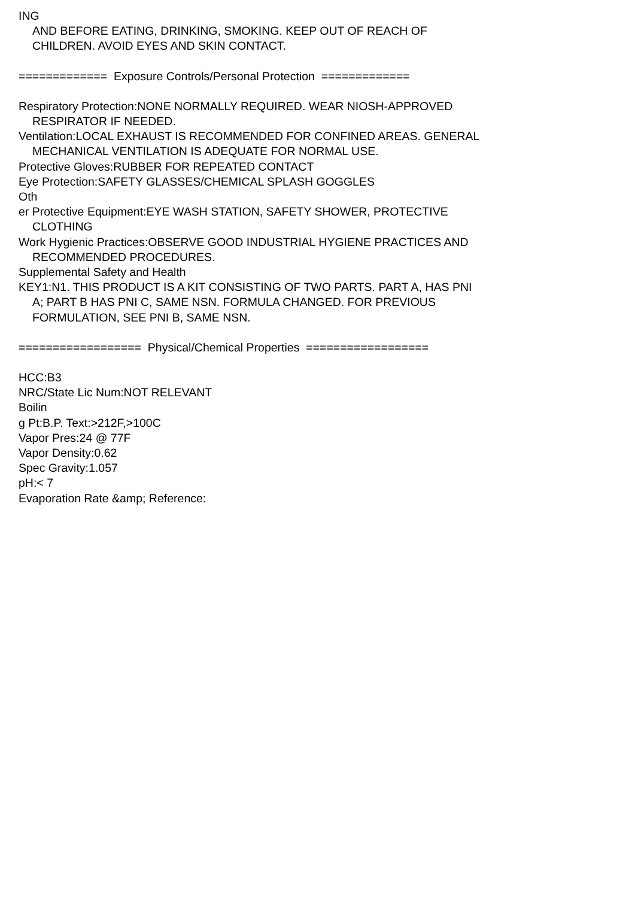ING
AND BEFORE EATING, DRINKING, SMOKING. KEEP OUT OF REACH OF
CHILDREN. AVOID EYES AND SKIN CONTACT.
============= Exposure Controls/Personal Protection =============
Respiratory Protection:NONE NORMALLY REQUIRED. WEAR NIOSH-APPROVED
RESPIRATOR IF NEEDED.
Ventilation:LOCAL EXHAUST IS RECOMMENDED FOR CONFINED AREAS. GENERAL
MECHANICAL VENTILATION IS ADEQUATE FOR NORMAL USE.
Protective Gloves:RUBBER FOR REPEATED CONTACT
Eye Protection:SAFETY GLASSES/CHEMICAL SPLASH GOGGLES
Oth
er Protective Equipment:EYE WASH STATION, SAFETY SHOWER, PROTECTIVE
CLOTHING
Work Hygienic Practices:OBSERVE GOOD INDUSTRIAL HYGIENE PRACTICES AND
RECOMMENDED PROCEDURES.
Supplemental Safety and Health
KEY1:N1. THIS PRODUCT IS A KIT CONSISTING OF TWO PARTS. PART A, HAS PNI
A; PART B HAS PNI C, SAME NSN. FORMULA CHANGED. FOR PREVIOUS
FORMULATION, SEE PNI B, SAME NSN.
================== Physical/Chemical Properties ==================
HCC:B3
NRC/State Lic Num:NOT RELEVANT
Boilin
g Pt:B.P. Text:>212F,>100C
Vapor Pres:24 @ 77F
Vapor Density:0.62
Spec Gravity:1.057
pH:< 7
Evaporation Rate &amp; Reference: